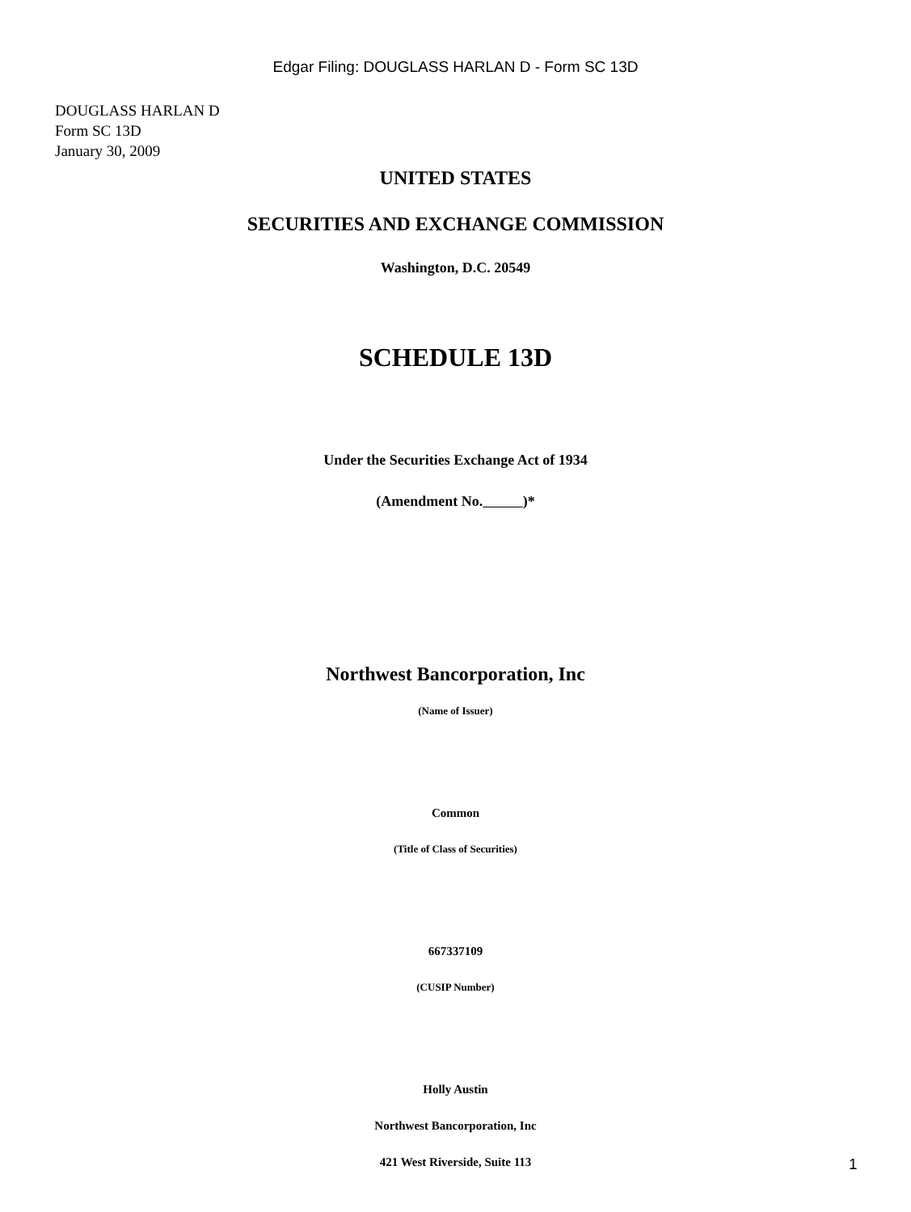Edgar Filing: DOUGLASS HARLAN D - Form SC 13D
DOUGLASS HARLAN D
Form SC 13D
January 30, 2009
UNITED STATES
SECURITIES AND EXCHANGE COMMISSION
Washington, D.C. 20549
SCHEDULE 13D
Under the Securities Exchange Act of 1934
(Amendment No. )*
Northwest Bancorporation, Inc
(Name of Issuer)
Common
(Title of Class of Securities)
667337109
(CUSIP Number)
Holly Austin
Northwest Bancorporation, Inc
421 West Riverside, Suite 113
1